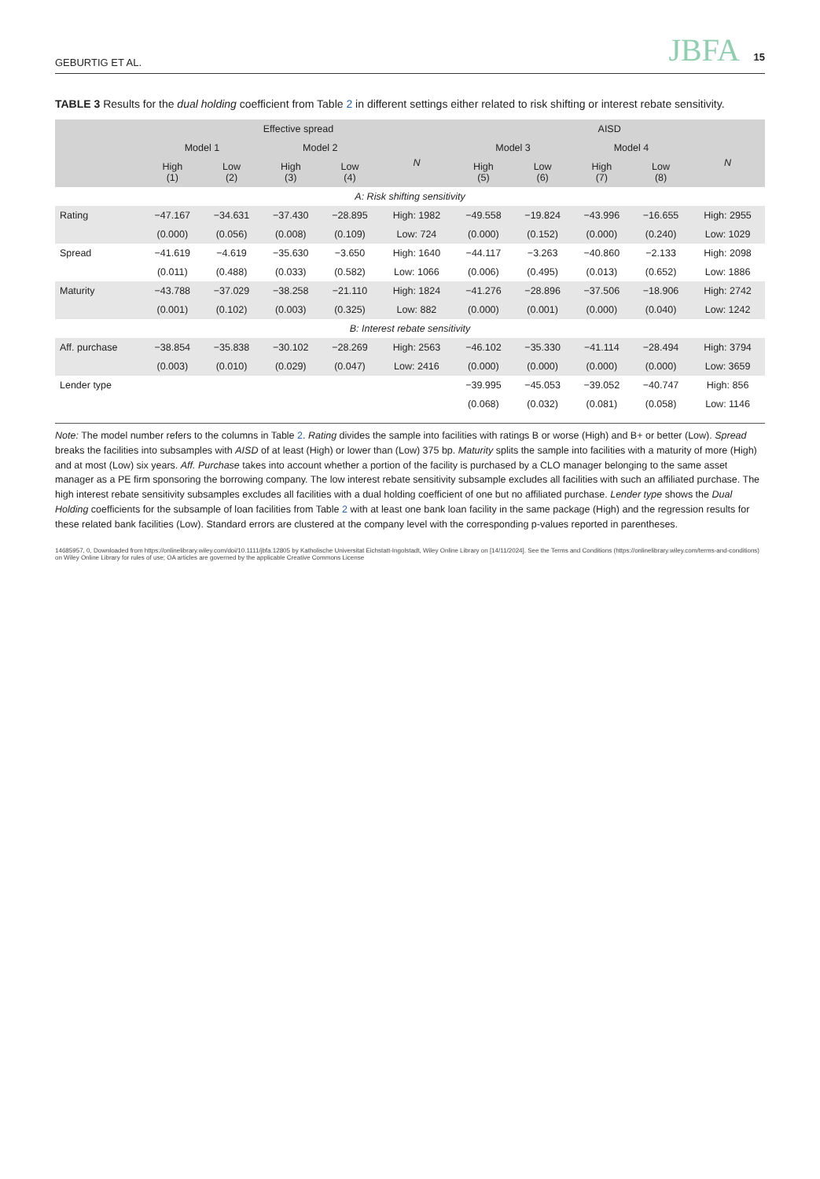GEBURTIG ET AL. JBFA 15
TABLE 3 Results for the dual holding coefficient from Table 2 in different settings either related to risk shifting or interest rebate sensitivity.
| | Effective spread | | | | | AISD | | | | |
| --- | --- | --- | --- | --- | --- | --- | --- | --- | --- | --- |
| | Model 1 | | Model 2 | | N | Model 3 | | Model 4 | | N |
| | High (1) | Low (2) | High (3) | Low (4) | | High (5) | Low (6) | High (7) | Low (8) | |
| A: Risk shifting sensitivity | | | | | | | | | | |
| Rating | −47.167 | −34.631 | −37.430 | −28.895 | High: 1982 | −49.558 | −19.824 | −43.996 | −16.655 | High: 2955 |
| | (0.000) | (0.056) | (0.008) | (0.109) | Low: 724 | (0.000) | (0.152) | (0.000) | (0.240) | Low: 1029 |
| Spread | −41.619 | −4.619 | −35.630 | −3.650 | High: 1640 | −44.117 | −3.263 | −40.860 | −2.133 | High: 2098 |
| | (0.011) | (0.488) | (0.033) | (0.582) | Low: 1066 | (0.006) | (0.495) | (0.013) | (0.652) | Low: 1886 |
| Maturity | −43.788 | −37.029 | −38.258 | −21.110 | High: 1824 | −41.276 | −28.896 | −37.506 | −18.906 | High: 2742 |
| | (0.001) | (0.102) | (0.003) | (0.325) | Low: 882 | (0.000) | (0.001) | (0.000) | (0.040) | Low: 1242 |
| B: Interest rebate sensitivity | | | | | | | | | | |
| Aff. purchase | −38.854 | −35.838 | −30.102 | −28.269 | High: 2563 | −46.102 | −35.330 | −41.114 | −28.494 | High: 3794 |
| | (0.003) | (0.010) | (0.029) | (0.047) | Low: 2416 | (0.000) | (0.000) | (0.000) | (0.000) | Low: 3659 |
| Lender type | | | | | | −39.995 | −45.053 | −39.052 | −40.747 | High: 856 |
| | | | | | | (0.068) | (0.032) | (0.081) | (0.058) | Low: 1146 |
Note: The model number refers to the columns in Table 2. Rating divides the sample into facilities with ratings B or worse (High) and B+ or better (Low). Spread breaks the facilities into subsamples with AISD of at least (High) or lower than (Low) 375 bp. Maturity splits the sample into facilities with a maturity of more (High) and at most (Low) six years. Aff. Purchase takes into account whether a portion of the facility is purchased by a CLO manager belonging to the same asset manager as a PE firm sponsoring the borrowing company. The low interest rebate sensitivity subsample excludes all facilities with such an affiliated purchase. The high interest rebate sensitivity subsamples excludes all facilities with a dual holding coefficient of one but no affiliated purchase. Lender type shows the Dual Holding coefficients for the subsample of loan facilities from Table 2 with at least one bank loan facility in the same package (High) and the regression results for these related bank facilities (Low). Standard errors are clustered at the company level with the corresponding p-values reported in parentheses.
14685957, 0, Downloaded from https://onlinelibrary.wiley.com/doi/10.1111/jbfa.12805 by Katholische Universitat Eichstatt-Ingolstadt, Wiley Online Library on [14/11/2024]. See the Terms and Conditions (https://onlinelibrary.wiley.com/terms-and-conditions) on Wiley Online Library for rules of use; OA articles are governed by the applicable Creative Commons License